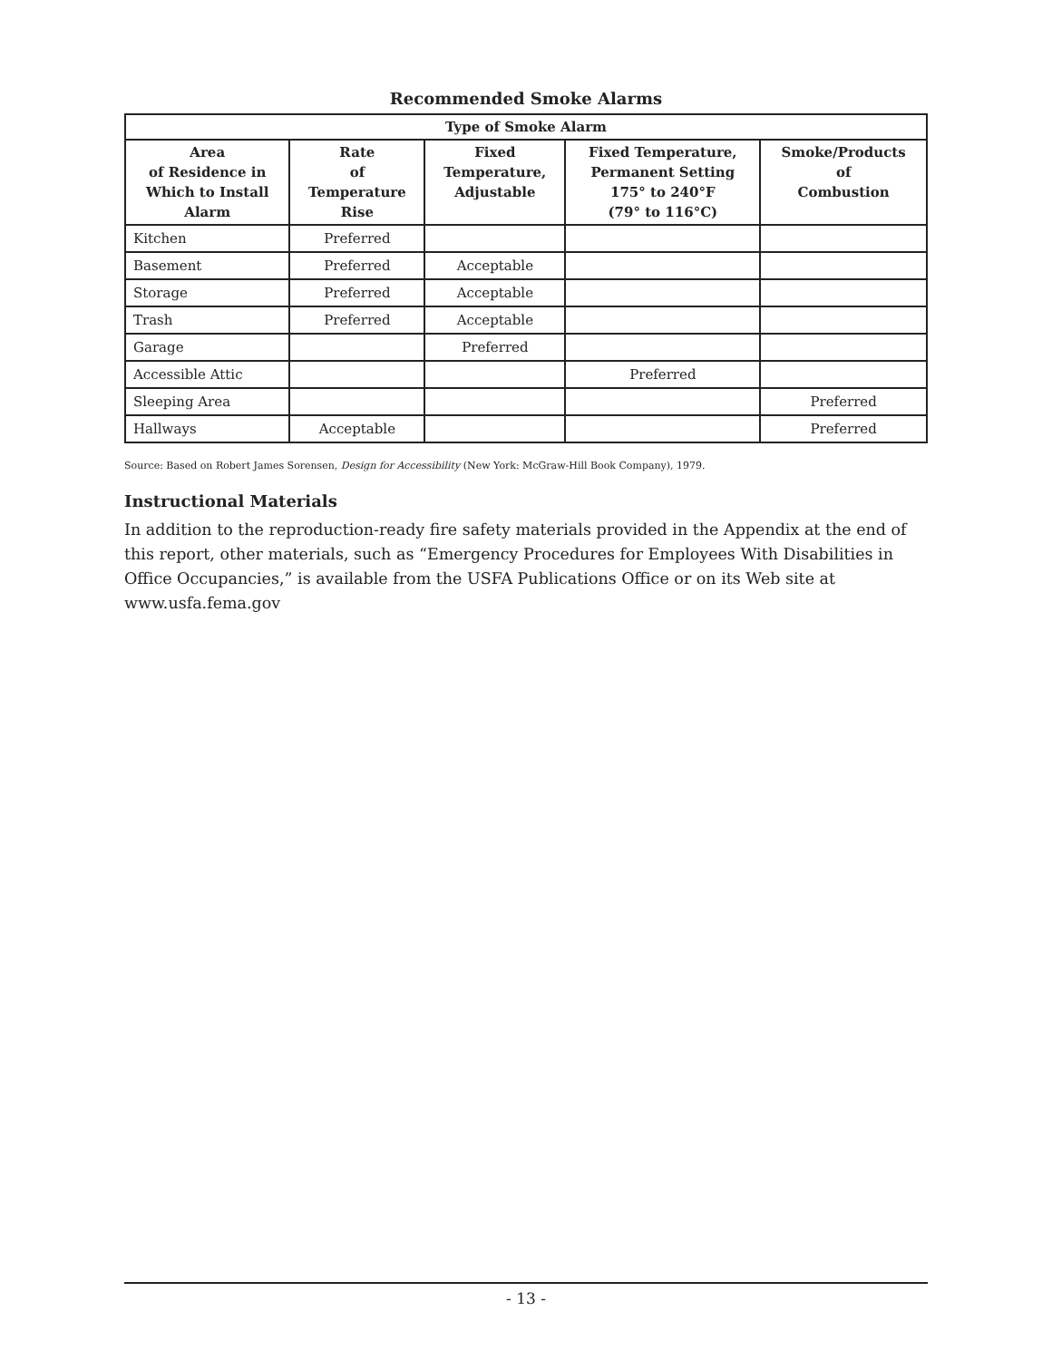Recommended Smoke Alarms
| Type of Smoke Alarm | | | | |
| --- | --- | --- | --- | --- |
| Area of Residence in Which to Install Alarm | Rate of Temperature Rise | Fixed Temperature, Adjustable | Fixed Temperature, Permanent Setting 175° to 240°F (79° to 116°C) | Smoke/Products of Combustion |
| Kitchen | Preferred | | | |
| Basement | Preferred | Acceptable | | |
| Storage | Preferred | Acceptable | | |
| Trash | Preferred | Acceptable | | |
| Garage | | Preferred | | |
| Accessible Attic | | | Preferred | |
| Sleeping Area | | | | Preferred |
| Hallways | Acceptable | | | Preferred |
Source: Based on Robert James Sorensen, Design for Accessibility (New York: McGraw-Hill Book Company), 1979.
Instructional Materials
In addition to the reproduction-ready fire safety materials provided in the Appendix at the end of this report, other materials, such as “Emergency Procedures for Employees With Disabilities in Office Occupancies,” is available from the USFA Publications Office or on its Web site at www.usfa.fema.gov
- 13 -